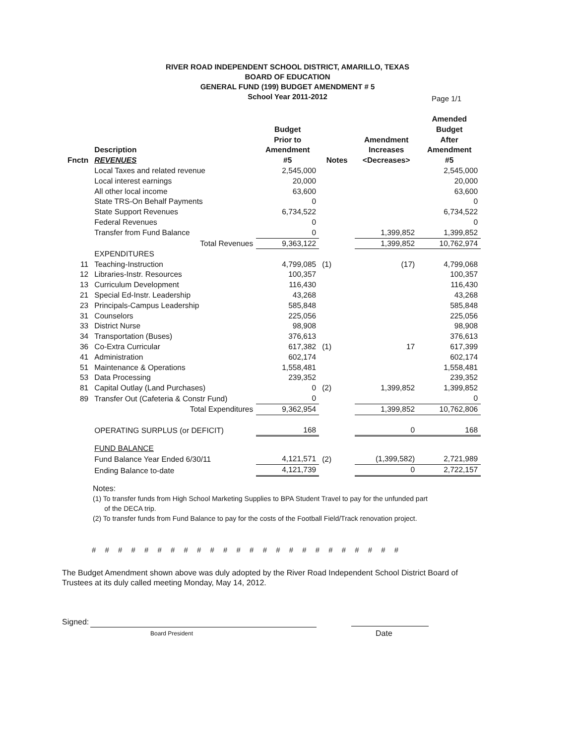RIVER ROAD INDEPENDENT SCHOOL DISTRICT, AMARILLO, TEXAS
BOARD OF EDUCATION
GENERAL FUND (199) BUDGET AMENDMENT # 5
School Year 2011-2012
Page 1/1
| Fnctn | Description REVENUES | Budget Prior to Amendment #5 | Notes | Amendment Increases <Decreases> | Amended Budget After Amendment #5 |
| --- | --- | --- | --- | --- | --- |
| | Local Taxes and related revenue | 2,545,000 | | | 2,545,000 |
| | Local interest earnings | 20,000 | | | 20,000 |
| | All other local income | 63,600 | | | 63,600 |
| | State TRS-On Behalf Payments | 0 | | | 0 |
| | State Support Revenues | 6,734,522 | | | 6,734,522 |
| | Federal Revenues | 0 | | | 0 |
| | Transfer from Fund Balance | 0 | | 1,399,852 | 1,399,852 |
| | Total Revenues | 9,363,122 | | 1,399,852 | 10,762,974 |
| | EXPENDITURES | | | | |
| 11 | Teaching-Instruction | 4,799,085 | (1) | (17) | 4,799,068 |
| 12 | Libraries-Instr. Resources | 100,357 | | | 100,357 |
| 13 | Curriculum Development | 116,430 | | | 116,430 |
| 21 | Special Ed-Instr. Leadership | 43,268 | | | 43,268 |
| 23 | Principals-Campus Leadership | 585,848 | | | 585,848 |
| 31 | Counselors | 225,056 | | | 225,056 |
| 33 | District Nurse | 98,908 | | | 98,908 |
| 34 | Transportation (Buses) | 376,613 | | | 376,613 |
| 36 | Co-Extra Curricular | 617,382 | (1) | 17 | 617,399 |
| 41 | Administration | 602,174 | | | 602,174 |
| 51 | Maintenance & Operations | 1,558,481 | | | 1,558,481 |
| 53 | Data Processing | 239,352 | | | 239,352 |
| 81 | Capital Outlay (Land Purchases) | 0 | (2) | 1,399,852 | 1,399,852 |
| 89 | Transfer Out (Cafeteria & Constr Fund) | 0 | | | 0 |
| | Total Expenditures | 9,362,954 | | 1,399,852 | 10,762,806 |
| | OPERATING SURPLUS (or DEFICIT) | 168 | | 0 | 168 |
| | FUND BALANCE | | | | |
| | Fund Balance Year Ended 6/30/11 | 4,121,571 | (2) | (1,399,582) | 2,721,989 |
| | Ending Balance to-date | 4,121,739 | | 0 | 2,722,157 |
Notes:
(1) To transfer funds from High School Marketing Supplies to BPA Student Travel to pay for the unfunded part
of the DECA trip.
(2) To transfer funds from Fund Balance to pay for the costs of the Football Field/Track renovation project.
# # # # # # # # # # # # # # # # # # # # # # # #
The Budget Amendment shown above was duly adopted by the River Road Independent School District Board of Trustees at its duly called meeting Monday, May 14, 2012.
Signed:
Board President Date